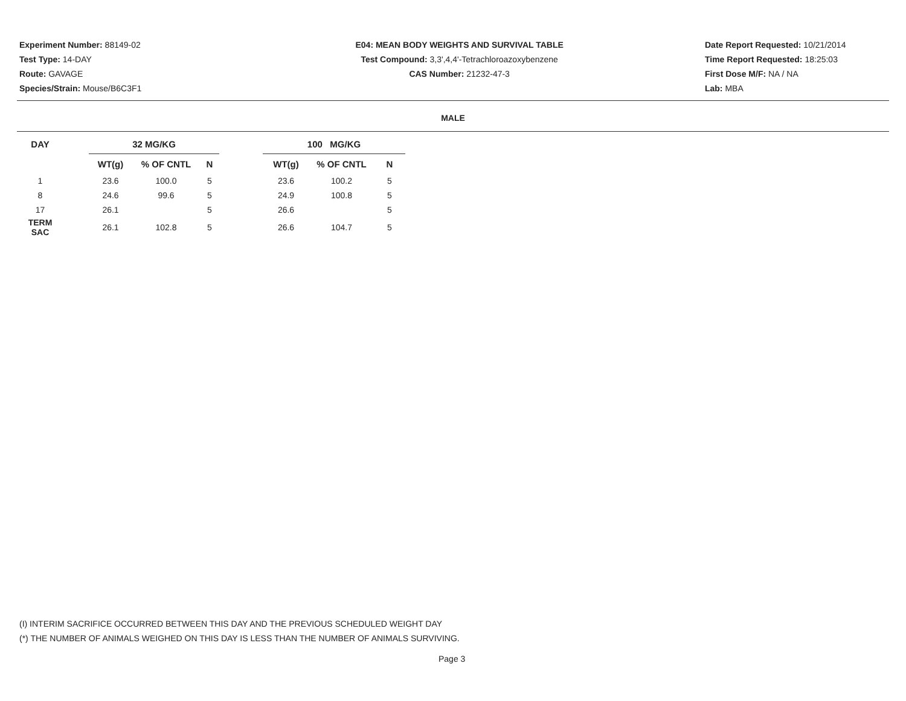Experiment Number: 88149-02
Test Type: 14-DAY
Route: GAVAGE
Species/Strain: Mouse/B6C3F1
E04: MEAN BODY WEIGHTS AND SURVIVAL TABLE
Test Compound: 3,3',4,4'-Tetrachloroazoxybenzene
CAS Number: 21232-47-3
Date Report Requested: 10/21/2014
Time Report Requested: 18:25:03
First Dose M/F: NA / NA
Lab: MBA
MALE
| DAY | | 32 MG/KG | | | | 100 MG/KG | | |
| --- | --- | --- | --- | --- | --- | --- | --- | --- |
| | | WT(g) | % OF CNTL | N | | WT(g) | % OF CNTL | N |
| 1 | | 23.6 | 100.0 | 5 | | 23.6 | 100.2 | 5 |
| 8 | | 24.6 | 99.6 | 5 | | 24.9 | 100.8 | 5 |
| 17 | | 26.1 | | 5 | | 26.6 | | 5 |
| TERM SAC | | 26.1 | 102.8 | 5 | | 26.6 | 104.7 | 5 |
(I) INTERIM SACRIFICE OCCURRED BETWEEN THIS DAY AND THE PREVIOUS SCHEDULED WEIGHT DAY
(*) THE NUMBER OF ANIMALS WEIGHED ON THIS DAY IS LESS THAN THE NUMBER OF ANIMALS SURVIVING.
Page 3